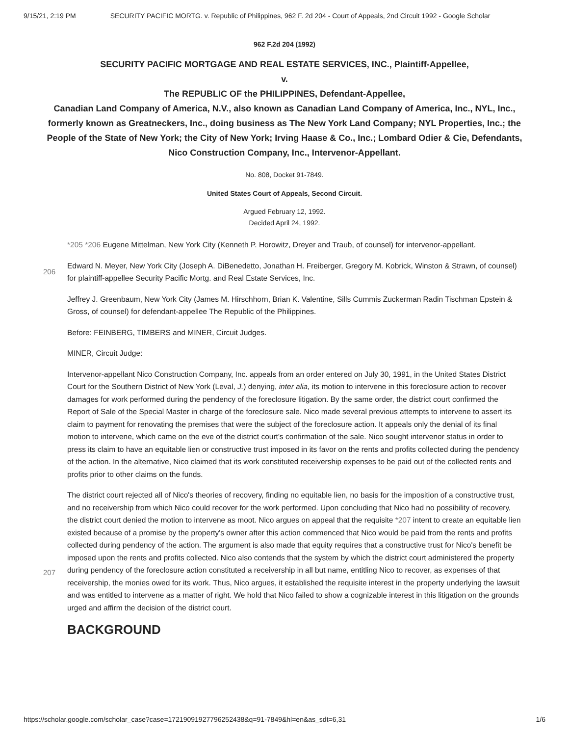9/15/21, 2:19 PM SECURITY PACIFIC MORTG. v. Republic of Philippines, 962 F. 2d 204 - Court of Appeals, 2nd Circuit 1992 - Google Scholar
962 F.2d 204 (1992)
SECURITY PACIFIC MORTGAGE AND REAL ESTATE SERVICES, INC., Plaintiff-Appellee,
v.
The REPUBLIC OF the PHILIPPINES, Defendant-Appellee,
Canadian Land Company of America, N.V., also known as Canadian Land Company of America, Inc., NYL, Inc., formerly known as Greatneckers, Inc., doing business as The New York Land Company; NYL Properties, Inc.; the People of the State of New York; the City of New York; Irving Haase & Co., Inc.; Lombard Odier & Cie, Defendants,
Nico Construction Company, Inc., Intervenor-Appellant.
No. 808, Docket 91-7849.
United States Court of Appeals, Second Circuit.
Argued February 12, 1992.
Decided April 24, 1992.
206
207
*205 *206 Eugene Mittelman, New York City (Kenneth P. Horowitz, Dreyer and Traub, of counsel) for intervenor-appellant.
Edward N. Meyer, New York City (Joseph A. DiBenedetto, Jonathan H. Freiberger, Gregory M. Kobrick, Winston & Strawn, of counsel) for plaintiff-appellee Security Pacific Mortg. and Real Estate Services, Inc.
Jeffrey J. Greenbaum, New York City (James M. Hirschhorn, Brian K. Valentine, Sills Cummis Zuckerman Radin Tischman Epstein & Gross, of counsel) for defendant-appellee The Republic of the Philippines.
Before: FEINBERG, TIMBERS and MINER, Circuit Judges.
MINER, Circuit Judge:
Intervenor-appellant Nico Construction Company, Inc. appeals from an order entered on July 30, 1991, in the United States District Court for the Southern District of New York (Leval, J.) denying, inter alia, its motion to intervene in this foreclosure action to recover damages for work performed during the pendency of the foreclosure litigation. By the same order, the district court confirmed the Report of Sale of the Special Master in charge of the foreclosure sale. Nico made several previous attempts to intervene to assert its claim to payment for renovating the premises that were the subject of the foreclosure action. It appeals only the denial of its final motion to intervene, which came on the eve of the district court's confirmation of the sale. Nico sought intervenor status in order to press its claim to have an equitable lien or constructive trust imposed in its favor on the rents and profits collected during the pendency of the action. In the alternative, Nico claimed that its work constituted receivership expenses to be paid out of the collected rents and profits prior to other claims on the funds.
The district court rejected all of Nico's theories of recovery, finding no equitable lien, no basis for the imposition of a constructive trust, and no receivership from which Nico could recover for the work performed. Upon concluding that Nico had no possibility of recovery, the district court denied the motion to intervene as moot. Nico argues on appeal that the requisite *207 intent to create an equitable lien existed because of a promise by the property's owner after this action commenced that Nico would be paid from the rents and profits collected during pendency of the action. The argument is also made that equity requires that a constructive trust for Nico's benefit be imposed upon the rents and profits collected. Nico also contends that the system by which the district court administered the property during pendency of the foreclosure action constituted a receivership in all but name, entitling Nico to recover, as expenses of that receivership, the monies owed for its work. Thus, Nico argues, it established the requisite interest in the property underlying the lawsuit and was entitled to intervene as a matter of right. We hold that Nico failed to show a cognizable interest in this litigation on the grounds urged and affirm the decision of the district court.
BACKGROUND
https://scholar.google.com/scholar_case?case=17219091927796252438&q=91-7849&hl=en&as_sdt=6,31 1/6